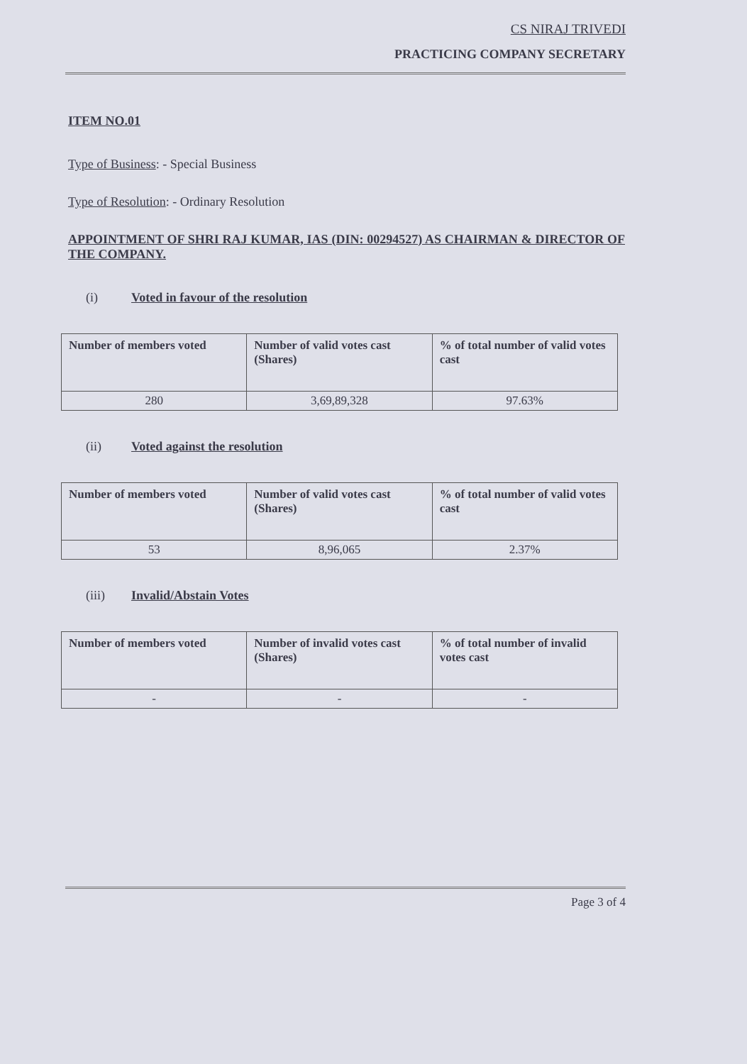CS NIRAJ TRIVEDI
PRACTICING COMPANY SECRETARY
ITEM NO.01
Type of Business: - Special Business
Type of Resolution: - Ordinary Resolution
APPOINTMENT OF SHRI RAJ KUMAR, IAS (DIN: 00294527) AS CHAIRMAN & DIRECTOR OF THE COMPANY.
(i) Voted in favour of the resolution
| Number of members voted | Number of valid votes cast (Shares) | % of total number of valid votes cast |
| --- | --- | --- |
| 280 | 3,69,89,328 | 97.63% |
(ii) Voted against the resolution
| Number of members voted | Number of valid votes cast (Shares) | % of total number of valid votes cast |
| --- | --- | --- |
| 53 | 8,96,065 | 2.37% |
(iii) Invalid/Abstain Votes
| Number of members voted | Number of invalid votes cast (Shares) | % of total number of invalid votes cast |
| --- | --- | --- |
| - | - | - |
Page 3 of 4